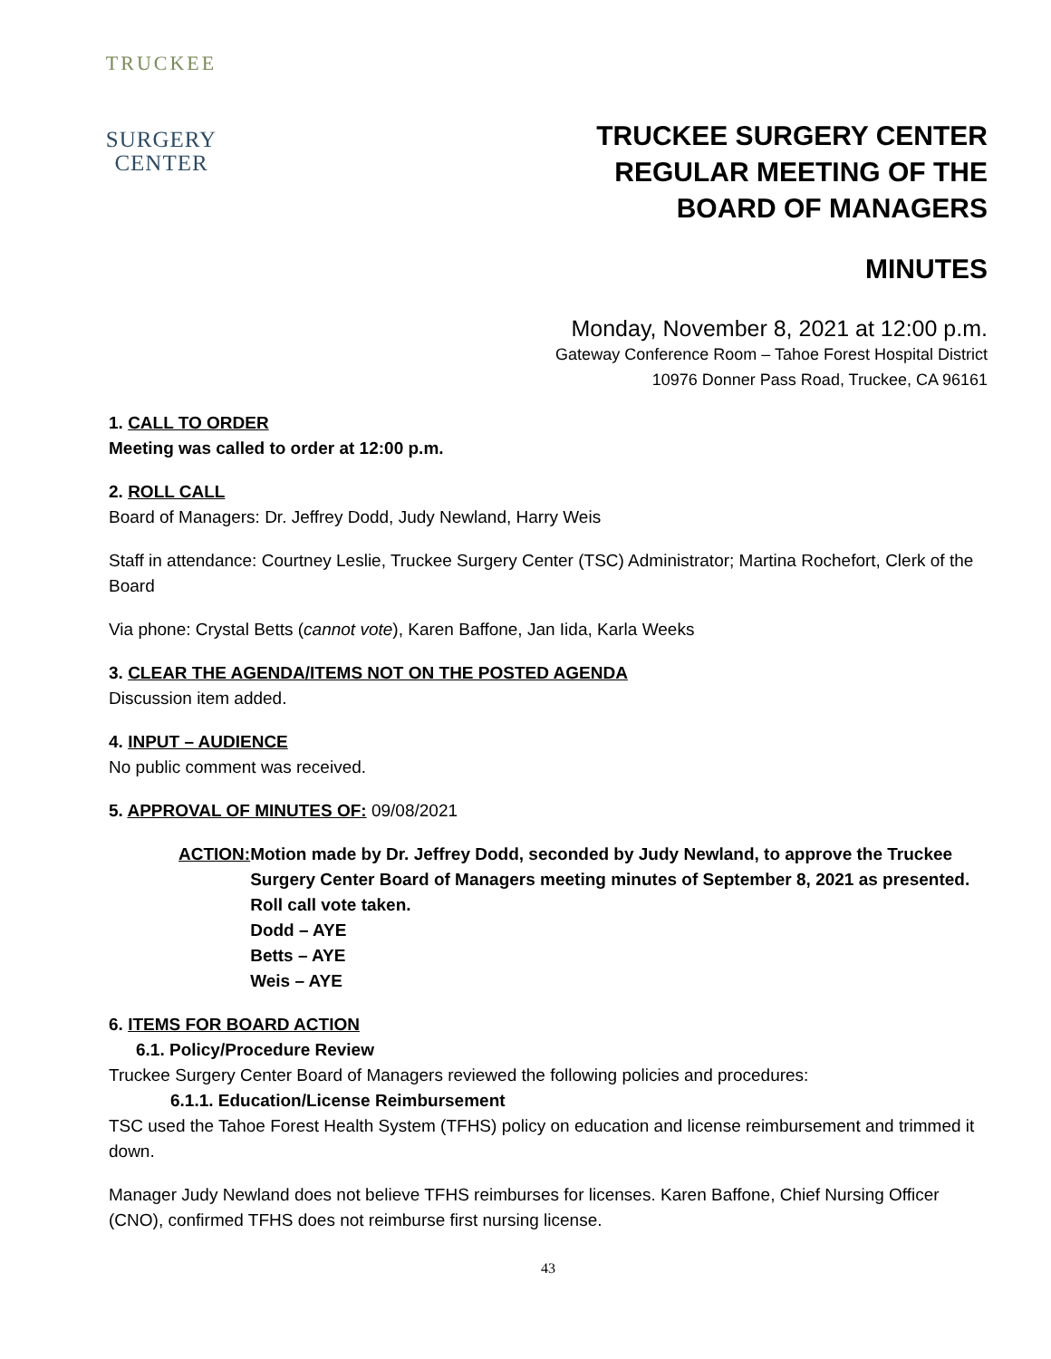TRUCKEE
SURGERY
CENTER
TRUCKEE SURGERY CENTER
REGULAR MEETING OF THE
BOARD OF MANAGERS
MINUTES
Monday, November 8, 2021 at 12:00 p.m.
Gateway Conference Room – Tahoe Forest Hospital District
10976 Donner Pass Road, Truckee, CA 96161
1. CALL TO ORDER
Meeting was called to order at 12:00 p.m.
2. ROLL CALL
Board of Managers: Dr. Jeffrey Dodd, Judy Newland, Harry Weis
Staff in attendance: Courtney Leslie, Truckee Surgery Center (TSC) Administrator; Martina Rochefort, Clerk of the Board
Via phone: Crystal Betts (cannot vote), Karen Baffone, Jan Iida, Karla Weeks
3. CLEAR THE AGENDA/ITEMS NOT ON THE POSTED AGENDA
Discussion item added.
4. INPUT – AUDIENCE
No public comment was received.
5. APPROVAL OF MINUTES OF: 09/08/2021
ACTION: Motion made by Dr. Jeffrey Dodd, seconded by Judy Newland, to approve the Truckee Surgery Center Board of Managers meeting minutes of September 8, 2021 as presented. Roll call vote taken.
Dodd – AYE
Betts – AYE
Weis – AYE
6. ITEMS FOR BOARD ACTION
6.1. Policy/Procedure Review
Truckee Surgery Center Board of Managers reviewed the following policies and procedures:
6.1.1. Education/License Reimbursement
TSC used the Tahoe Forest Health System (TFHS) policy on education and license reimbursement and trimmed it down.
Manager Judy Newland does not believe TFHS reimburses for licenses. Karen Baffone, Chief Nursing Officer (CNO), confirmed TFHS does not reimburse first nursing license.
43